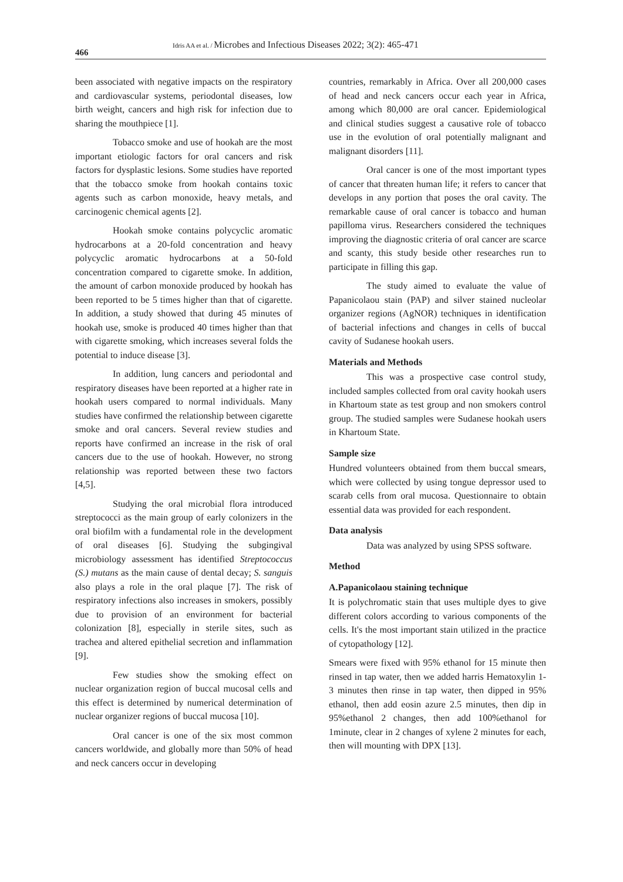466
Idris AA et al. / Microbes and Infectious Diseases 2022; 3(2): 465-471
been associated with negative impacts on the respiratory and cardiovascular systems, periodontal diseases, low birth weight, cancers and high risk for infection due to sharing the mouthpiece [1].
Tobacco smoke and use of hookah are the most important etiologic factors for oral cancers and risk factors for dysplastic lesions. Some studies have reported that the tobacco smoke from hookah contains toxic agents such as carbon monoxide, heavy metals, and carcinogenic chemical agents [2].
Hookah smoke contains polycyclic aromatic hydrocarbons at a 20-fold concentration and heavy polycyclic aromatic hydrocarbons at a 50-fold concentration compared to cigarette smoke. In addition, the amount of carbon monoxide produced by hookah has been reported to be 5 times higher than that of cigarette. In addition, a study showed that during 45 minutes of hookah use, smoke is produced 40 times higher than that with cigarette smoking, which increases several folds the potential to induce disease [3].
In addition, lung cancers and periodontal and respiratory diseases have been reported at a higher rate in hookah users compared to normal individuals. Many studies have confirmed the relationship between cigarette smoke and oral cancers. Several review studies and reports have confirmed an increase in the risk of oral cancers due to the use of hookah. However, no strong relationship was reported between these two factors [4,5].
Studying the oral microbial flora introduced streptococci as the main group of early colonizers in the oral biofilm with a fundamental role in the development of oral diseases [6]. Studying the subgingival microbiology assessment has identified Streptococcus (S.) mutans as the main cause of dental decay; S. sanguis also plays a role in the oral plaque [7]. The risk of respiratory infections also increases in smokers, possibly due to provision of an environment for bacterial colonization [8], especially in sterile sites, such as trachea and altered epithelial secretion and inflammation [9].
Few studies show the smoking effect on nuclear organization region of buccal mucosal cells and this effect is determined by numerical determination of nuclear organizer regions of buccal mucosa [10].
Oral cancer is one of the six most common cancers worldwide, and globally more than 50% of head and neck cancers occur in developing
countries, remarkably in Africa. Over all 200,000 cases of head and neck cancers occur each year in Africa, among which 80,000 are oral cancer. Epidemiological and clinical studies suggest a causative role of tobacco use in the evolution of oral potentially malignant and malignant disorders [11].
Oral cancer is one of the most important types of cancer that threaten human life; it refers to cancer that develops in any portion that poses the oral cavity. The remarkable cause of oral cancer is tobacco and human papilloma virus. Researchers considered the techniques improving the diagnostic criteria of oral cancer are scarce and scanty, this study beside other researches run to participate in filling this gap.
The study aimed to evaluate the value of Papanicolaou stain (PAP) and silver stained nucleolar organizer regions (AgNOR) techniques in identification of bacterial infections and changes in cells of buccal cavity of Sudanese hookah users.
Materials and Methods
This was a prospective case control study, included samples collected from oral cavity hookah users in Khartoum state as test group and non smokers control group. The studied samples were Sudanese hookah users in Khartoum State.
Sample size
Hundred volunteers obtained from them buccal smears, which were collected by using tongue depressor used to scarab cells from oral mucosa. Questionnaire to obtain essential data was provided for each respondent.
Data analysis
Data was analyzed by using SPSS software.
Method
A.Papanicolaou staining technique
It is polychromatic stain that uses multiple dyes to give different colors according to various components of the cells. It's the most important stain utilized in the practice of cytopathology [12].
Smears were fixed with 95% ethanol for 15 minute then rinsed in tap water, then we added harris Hematoxylin 1-3 minutes then rinse in tap water, then dipped in 95% ethanol, then add eosin azure 2.5 minutes, then dip in 95%ethanol 2 changes, then add 100%ethanol for 1minute, clear in 2 changes of xylene 2 minutes for each, then will mounting with DPX [13].